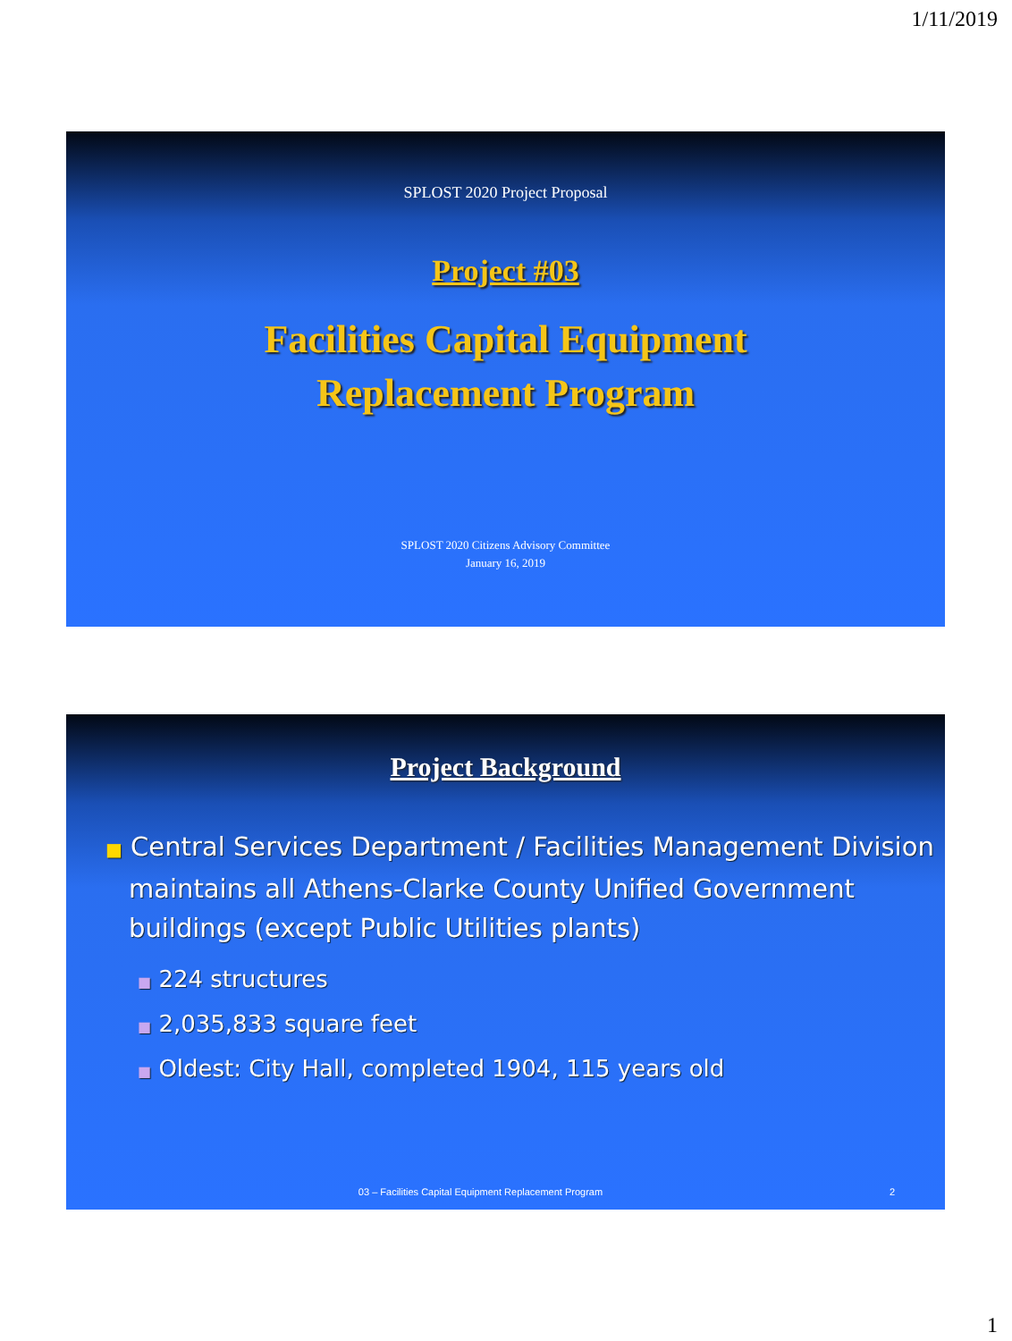1/11/2019
SPLOST 2020 Project Proposal
Project #03
Facilities Capital Equipment
Replacement Program
SPLOST 2020 Citizens Advisory Committee
January 16, 2019
Project Background
■ Central Services Department / Facilities Management Division maintains all Athens-Clarke County Unified Government buildings (except Public Utilities plants)
■ 224 structures
■ 2,035,833 square feet
■ Oldest: City Hall, completed 1904, 115 years old
03 – Facilities Capital Equipment Replacement Program 2
1